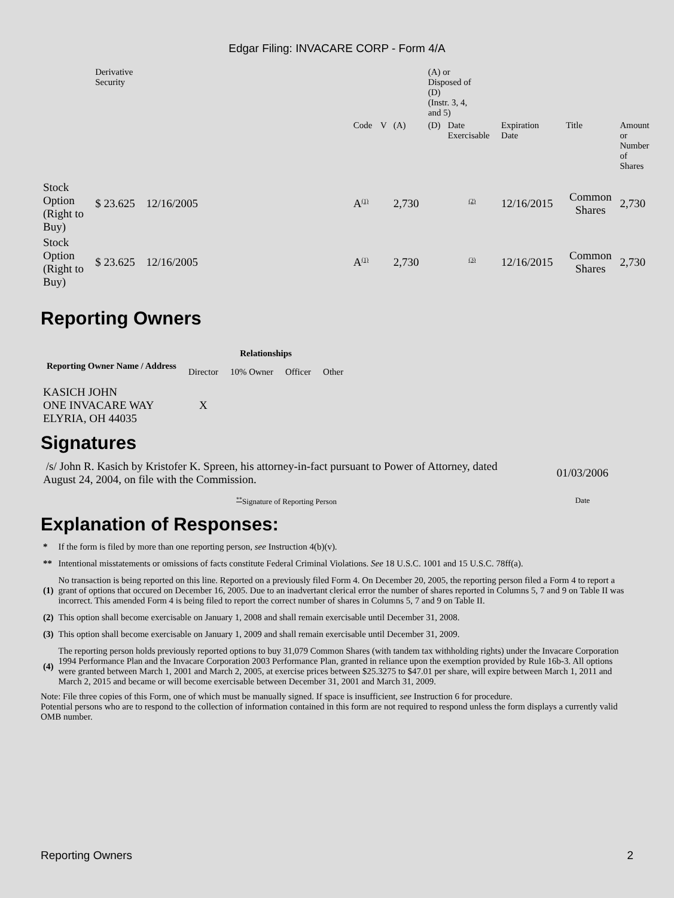Edgar Filing: INVACARE CORP - Form 4/A
| | Derivative Security | | | | | | (A) or Disposed of (D) (Instr. 3, 4, and 5) | | | | |
| | | | | Code | V | (A) | (D) | Date Exercisable | Expiration Date | Title | Amount or Number of Shares |
| Stock Option (Right to Buy) | $ 23.625 | 12/16/2005 | | A<sup>(1)</sup> | | 2,730 | | <sup>(2)</sup> | 12/16/2015 | Common Shares | 2,730 |
| Stock Option (Right to Buy) | $ 23.625 | 12/16/2005 | | A<sup>(1)</sup> | | 2,730 | | <sup>(3)</sup> | 12/16/2015 | Common Shares | 2,730 |
Reporting Owners
| Reporting Owner Name / Address | Relationships | | | |
| --- | --- | --- | --- | --- |
| | Director | 10% Owner | Officer | Other |
| KASICH JOHN ONE INVACARE WAY ELYRIA, OH 44035 | X | | | |
Signatures
| /s/ John R. Kasich by Kristofer K. Spreen, his attorney-in-fact pursuant to Power of Attorney, dated August 24, 2004, on file with the Commission. | 01/03/2006 |
| <sup>**</sup> Signature of Reporting Person | Date |
Explanation of Responses:
| * | If the form is filed by more than one reporting person, see Instruction 4(b)(v). |
| ** | Intentional misstatements or omissions of facts constitute Federal Criminal Violations. See 18 U.S.C. 1001 and 15 U.S.C. 78ff(a). |
| (1) | No transaction is being reported on this line. Reported on a previously filed Form 4. On December 20, 2005, the reporting person filed a Form 4 to report a grant of options that occured on December 16, 2005. Due to an inadvertant clerical error the number of shares reported in Columns 5, 7 and 9 on Table II was incorrect. This amended Form 4 is being filed to report the correct number of shares in Columns 5, 7 and 9 on Table II. |
| (2) | This option shall become exercisable on January 1, 2008 and shall remain exercisable until December 31, 2008. |
| (3) | This option shall become exercisable on January 1, 2009 and shall remain exercisable until December 31, 2009. |
| (4) | The reporting person holds previously reported options to buy 31,079 Common Shares (with tandem tax withholding rights) under the Invacare Corporation 1994 Performance Plan and the Invacare Corporation 2003 Performance Plan, granted in reliance upon the exemption provided by Rule 16b-3. All options were granted between March 1, 2001 and March 2, 2005, at exercise prices between $25.3275 to $47.01 per share, will expire between March 1, 2011 and March 2, 2015 and became or will become exercisable between December 31, 2001 and March 31, 2009. |
Note: File three copies of this Form, one of which must be manually signed. If space is insufficient, see Instruction 6 for procedure.
Potential persons who are to respond to the collection of information contained in this form are not required to respond unless the form displays a currently valid OMB number.
Reporting Owners 2